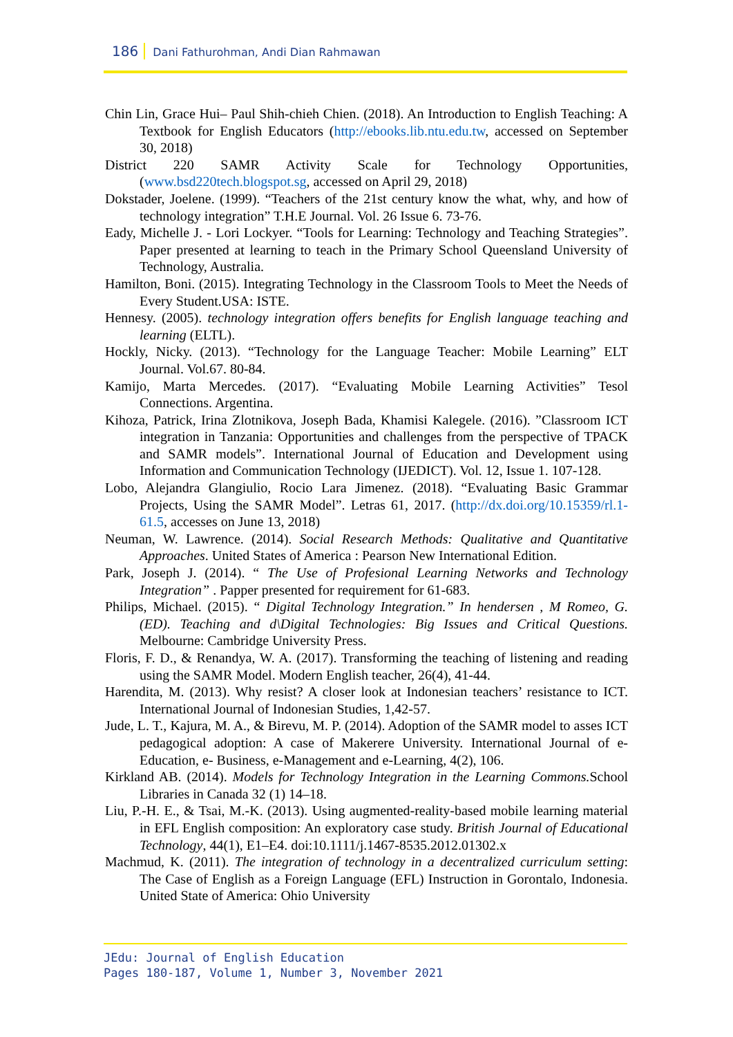186 Dani Fathurohman, Andi Dian Rahmawan
Chin Lin, Grace Hui– Paul Shih-chieh Chien. (2018). An Introduction to English Teaching: A Textbook for English Educators (http://ebooks.lib.ntu.edu.tw, accessed on September 30, 2018)
District 220 SAMR Activity Scale for Technology Opportunities, (www.bsd220tech.blogspot.sg, accessed on April 29, 2018)
Dokstader, Joelene. (1999). “Teachers of the 21st century know the what, why, and how of technology integration” T.H.E Journal. Vol. 26 Issue 6. 73-76.
Eady, Michelle J. - Lori Lockyer. “Tools for Learning: Technology and Teaching Strategies”. Paper presented at learning to teach in the Primary School Queensland University of Technology, Australia.
Hamilton, Boni. (2015). Integrating Technology in the Classroom Tools to Meet the Needs of Every Student.USA: ISTE.
Hennesy. (2005). technology integration offers benefits for English language teaching and learning (ELTL).
Hockly, Nicky. (2013). “Technology for the Language Teacher: Mobile Learning” ELT Journal. Vol.67. 80-84.
Kamijo, Marta Mercedes. (2017). “Evaluating Mobile Learning Activities” Tesol Connections. Argentina.
Kihoza, Patrick, Irina Zlotnikova, Joseph Bada, Khamisi Kalegele. (2016). ”Classroom ICT integration in Tanzania: Opportunities and challenges from the perspective of TPACK and SAMR models”. International Journal of Education and Development using Information and Communication Technology (IJEDICT). Vol. 12, Issue 1. 107-128.
Lobo, Alejandra Glangiulio, Rocio Lara Jimenez. (2018). “Evaluating Basic Grammar Projects, Using the SAMR Model”. Letras 61, 2017. (http://dx.doi.org/10.15359/rl.1-61.5, accesses on June 13, 2018)
Neuman, W. Lawrence. (2014). Social Research Methods: Qualitative and Quantitative Approaches. United States of America : Pearson New International Edition.
Park, Joseph J. (2014). “ The Use of Profesional Learning Networks and Technology Integration” . Papper presented for requirement for 61-683.
Philips, Michael. (2015). “ Digital Technology Integration.” In hendersen , M Romeo, G. (ED). Teaching and d\Digital Technologies: Big Issues and Critical Questions. Melbourne: Cambridge University Press.
Floris, F. D., & Renandya, W. A. (2017). Transforming the teaching of listening and reading using the SAMR Model. Modern English teacher, 26(4), 41-44.
Harendita, M. (2013). Why resist? A closer look at Indonesian teachers’ resistance to ICT. International Journal of Indonesian Studies, 1,42-57.
Jude, L. T., Kajura, M. A., & Birevu, M. P. (2014). Adoption of the SAMR model to asses ICT pedagogical adoption: A case of Makerere University. International Journal of e-Education, e- Business, e-Management and e-Learning, 4(2), 106.
Kirkland AB. (2014). Models for Technology Integration in the Learning Commons. School Libraries in Canada 32 (1) 14–18.
Liu, P.-H. E., & Tsai, M.-K. (2013). Using augmented-reality-based mobile learning material in EFL English composition: An exploratory case study. British Journal of Educational Technology, 44(1), E1–E4. doi:10.1111/j.1467-8535.2012.01302.x
Machmud, K. (2011). The integration of technology in a decentralized curriculum setting: The Case of English as a Foreign Language (EFL) Instruction in Gorontalo, Indonesia. United State of America: Ohio University
JEdu: Journal of English Education
Pages 180-187, Volume 1, Number 3, November 2021